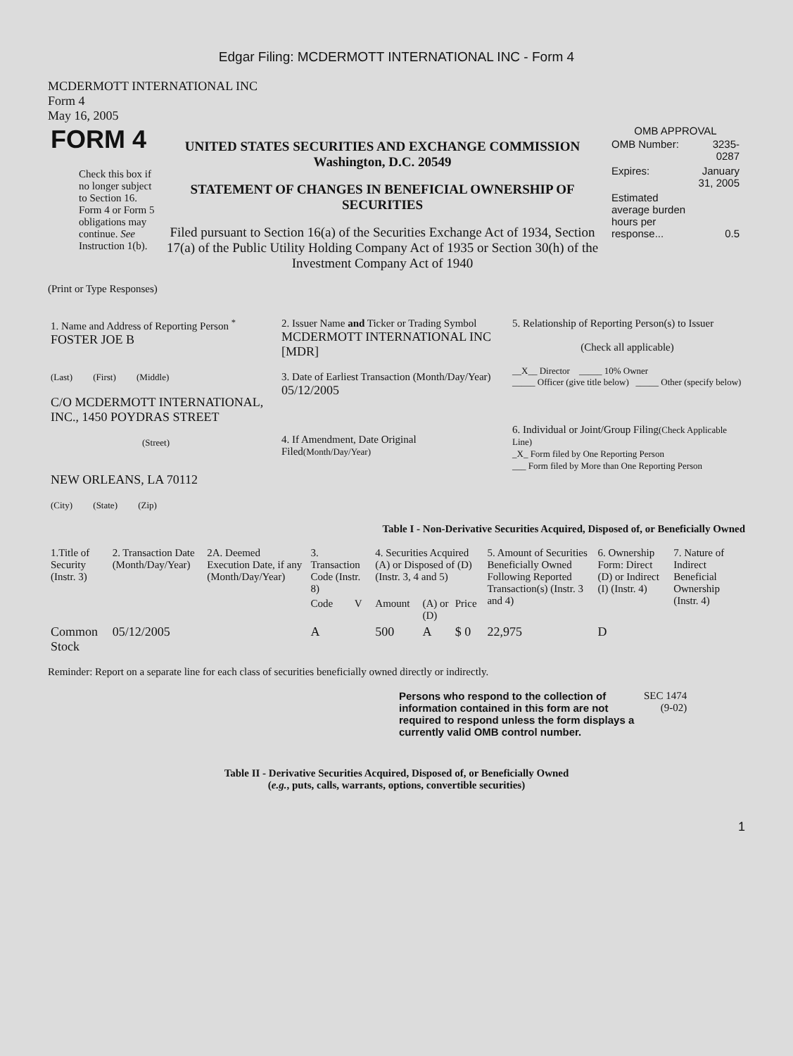Edgar Filing: MCDERMOTT INTERNATIONAL INC - Form 4
MCDERMOTT INTERNATIONAL INC
Form 4
May 16, 2005
| FORM 4 Check this box if no longer subject to Section 16. Form 4 or Form 5 obligations may continue. See Instruction 1(b). | UNITED STATES SECURITIES AND EXCHANGE COMMISSION Washington, D.C. 20549 STATEMENT OF CHANGES IN BENEFICIAL OWNERSHIP OF SECURITIES Filed pursuant to Section 16(a) of the Securities Exchange Act of 1934, Section 17(a) of the Public Utility Holding Company Act of 1935 or Section 30(h) of the Investment Company Act of 1940 | OMB APPROVAL / OMB Number: / 3235-0287 / / Expires: / January 31, 2005 / / Estimated average burden hours per response... / 0.5 / |
(Print or Type Responses)
| 1. Name and Address of Reporting Person <sup>*</sup> FOSTER JOE B (Last) (First) (Middle) C/O MCDERMOTT INTERNATIONAL, INC., 1450 POYDRAS STREET (Street) NEW ORLEANS, LA 70112 (City) (State) (Zip) | 2. Issuer Name and Ticker or Trading Symbol MCDERMOTT INTERNATIONAL INC [MDR] 3. Date of Earliest Transaction (Month/Day/Year) 05/12/2005 4. If Amendment, Date Original Filed (Month/Day/Year) | 5. Relationship of Reporting Person(s) to Issuer (Check all applicable) __X__ Director _____ 10% Owner _____ Officer (give title below) _____ Other (specify below) 6. Individual or Joint/Group Filing (Check Applicable Line) _X_ Form filed by One Reporting Person ___ Form filed by More than One Reporting Person |
Table I - Non-Derivative Securities Acquired, Disposed of, or Beneficially Owned
| 1.Title of Security (Instr. 3) | 2. Transaction Date (Month/Day/Year) | 2A. Deemed Execution Date, if any (Month/Day/Year) | 3. Transaction Code (Instr. 8) | | 4. Securities Acquired (A) or Disposed of (D) (Instr. 3, 4 and 5) | | | 5. Amount of Securities Beneficially Owned Following Reported Transaction(s) (Instr. 3 and 4) | 6. Ownership Form: Direct (D) or Indirect (I) (Instr. 4) | 7. Nature of Indirect Beneficial Ownership (Instr. 4) |
| --- | --- | --- | --- | --- | --- | --- | --- | --- | --- | --- |
| | | | Code | V | Amount | (A) or (D) | Price | | | |
| Common Stock | 05/12/2005 | | A | | 500 | A | $ 0 | 22,975 | D | |
Reminder: Report on a separate line for each class of securities beneficially owned directly or indirectly.
| Persons who respond to the collection of information contained in this form are not required to respond unless the form displays a currently valid OMB control number. | SEC 1474 (9-02) |
Table II - Derivative Securities Acquired, Disposed of, or Beneficially Owned
(e.g., puts, calls, warrants, options, convertible securities)
1